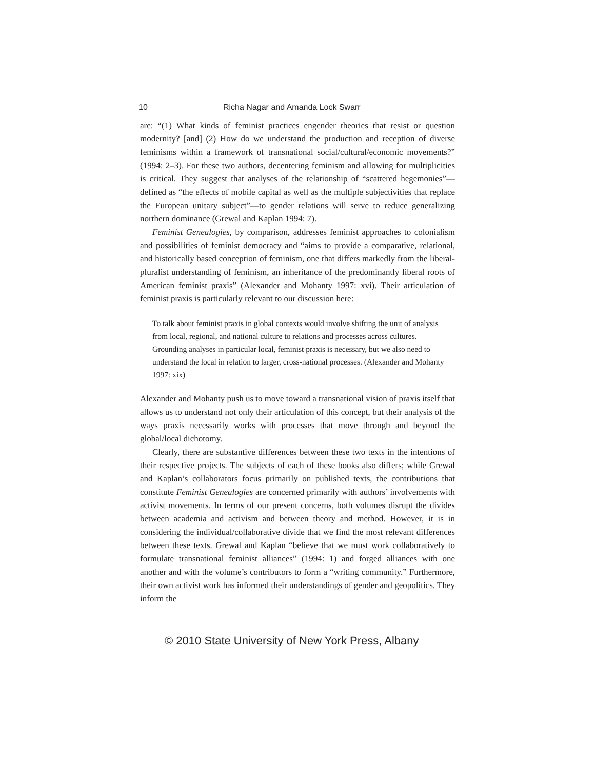10 Richa Nagar and Amanda Lock Swarr
are: “(1) What kinds of feminist practices engender theories that resist or question modernity? [and] (2) How do we understand the production and reception of diverse feminisms within a framework of transnational social/cultural/economic movements?” (1994: 2–3). For these two authors, decentering feminism and allowing for multiplicities is critical. They suggest that analyses of the relationship of “scattered hegemonies”—defined as “the effects of mobile capital as well as the multiple subjectivities that replace the European unitary subject”—to gender relations will serve to reduce generalizing northern dominance (Grewal and Kaplan 1994: 7).
Feminist Genealogies, by comparison, addresses feminist approaches to colonialism and possibilities of feminist democracy and “aims to provide a comparative, relational, and historically based conception of feminism, one that differs markedly from the liberal-pluralist understanding of feminism, an inheritance of the predominantly liberal roots of American feminist praxis” (Alexander and Mohanty 1997: xvi). Their articulation of feminist praxis is particularly relevant to our discussion here:
To talk about feminist praxis in global contexts would involve shifting the unit of analysis from local, regional, and national culture to relations and processes across cultures. Grounding analyses in particular local, feminist praxis is necessary, but we also need to understand the local in relation to larger, cross-national processes. (Alexander and Mohanty 1997: xix)
Alexander and Mohanty push us to move toward a transnational vision of praxis itself that allows us to understand not only their articulation of this concept, but their analysis of the ways praxis necessarily works with processes that move through and beyond the global/local dichotomy.
Clearly, there are substantive differences between these two texts in the intentions of their respective projects. The subjects of each of these books also differs; while Grewal and Kaplan’s collaborators focus primarily on published texts, the contributions that constitute Feminist Genealogies are concerned primarily with authors’ involvements with activist movements. In terms of our present concerns, both volumes disrupt the divides between academia and activism and between theory and method. However, it is in considering the individual/collaborative divide that we find the most relevant differences between these texts. Grewal and Kaplan “believe that we must work collaboratively to formulate transnational feminist alliances” (1994: 1) and forged alliances with one another and with the volume’s contributors to form a “writing community.” Furthermore, their own activist work has informed their understandings of gender and geopolitics. They inform the
© 2010 State University of New York Press, Albany